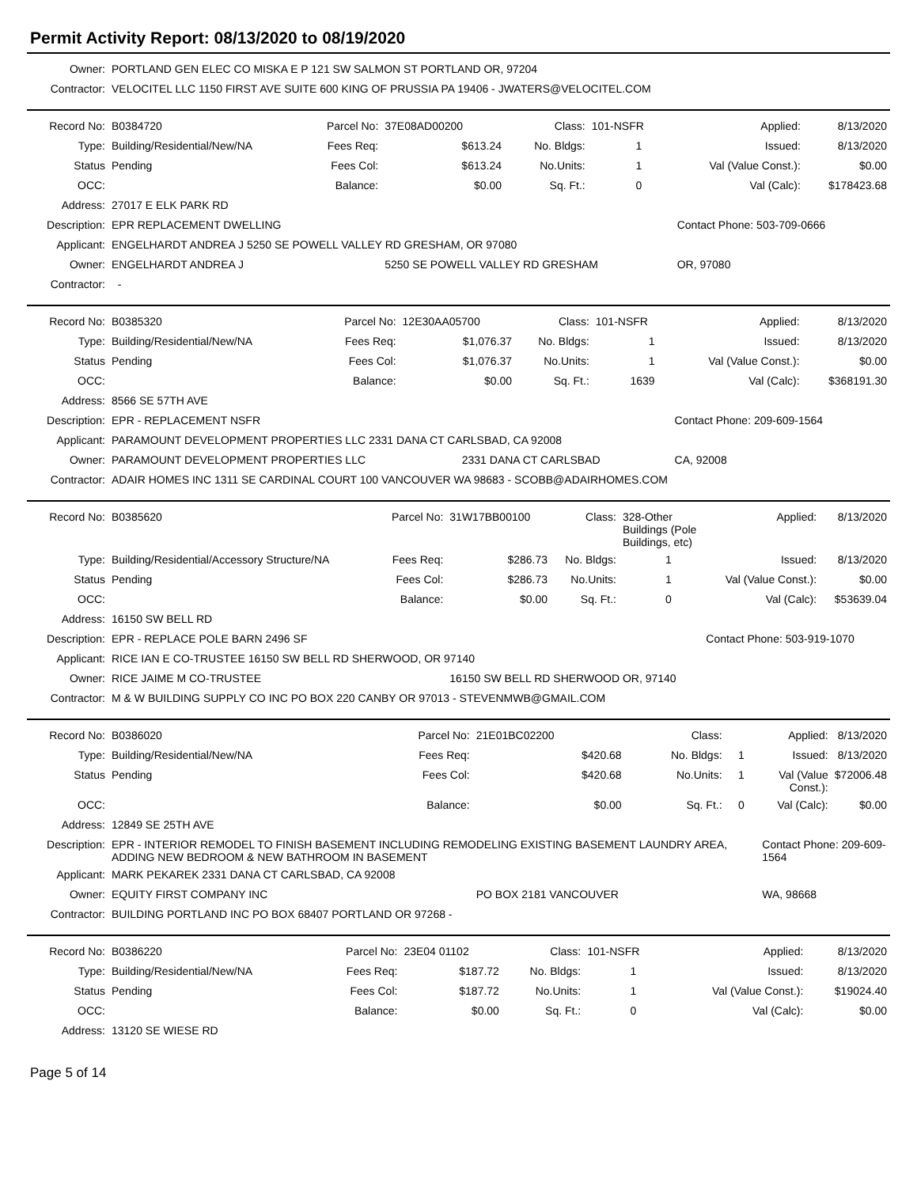Permit Activity Report: 08/13/2020 to 08/19/2020
| Owner: | PORTLAND GEN ELEC CO MISKA E P 121 SW SALMON ST PORTLAND OR, 97204 |
| Contractor: | VELOCITEL LLC 1150 FIRST AVE SUITE 600 KING OF PRUSSIA PA 19406 - JWATERS@VELOCITEL.COM |
| Record No: | B0384720 | Parcel No: | 37E08AD00200 | Class: | 101-NSFR | | Applied: | 8/13/2020 |
| Type: | Building/Residential/New/NA | Fees Req: | $613.24 | No. Bldgs: | 1 | | Issued: | 8/13/2020 |
| Status | Pending | Fees Col: | $613.24 | No.Units: | 1 | | Val (Value Const.): | $0.00 |
| OCC: | | Balance: | $0.00 | Sq. Ft.: | 0 | | Val (Calc): | $178423.68 |
| Address: | 27017 E ELK PARK RD | | | | | | | |
| Description: | EPR REPLACEMENT DWELLING | | | | | | Contact Phone: 503-709-0666 | |
| Applicant: | ENGELHARDT ANDREA J 5250 SE POWELL VALLEY RD GRESHAM, OR 97080 | | | | | | | |
| Owner: | ENGELHARDT ANDREA J | | 5250 SE POWELL VALLEY RD GRESHAM | | | | OR, 97080 | |
| Contractor: | - | | | | | | | |
| Record No: | B0385320 | Parcel No: | 12E30AA05700 | | Class: | 101-NSFR | | Applied: | 8/13/2020 |
| Type: | Building/Residential/New/NA | Fees Req: | $1,076.37 | | No. Bldgs: | 1 | | Issued: | 8/13/2020 |
| Status | Pending | Fees Col: | $1,076.37 | | No.Units: | 1 | | Val (Value Const.): | $0.00 |
| OCC: | | Balance: | $0.00 | | Sq. Ft.: | 1639 | | Val (Calc): | $368191.30 |
| Address: | 8566 SE 57TH AVE | | | | | | | | |
| Description: | EPR - REPLACEMENT NSFR | | | | | | | Contact Phone: 209-609-1564 | |
| Applicant: | PARAMOUNT DEVELOPMENT PROPERTIES LLC 2331 DANA CT CARLSBAD, CA 92008 | | | | | | | | |
| Owner: | PARAMOUNT DEVELOPMENT PROPERTIES LLC | | | 2331 DANA CT CARLSBAD | | | | CA, 92008 | |
| Contractor: | ADAIR HOMES INC 1311 SE CARDINAL COURT 100 VANCOUVER WA 98683 - SCOBB@ADAIRHOMES.COM | | | | | | | | |
| Record No: | B0385620 | Parcel No: | 31W17BB00100 | Class: | 328-Other Buildings (Pole Buildings, etc) | | Applied: | 8/13/2020 |
| Type: | Building/Residential/Accessory Structure/NA | Fees Req: | $286.73 | No. Bldgs: | 1 | | Issued: | 8/13/2020 |
| Status | Pending | Fees Col: | $286.73 | No.Units: | 1 | | Val (Value Const.): | $0.00 |
| OCC: | | Balance: | $0.00 | Sq. Ft.: | 0 | | Val (Calc): | $53639.04 |
| Address: | 16150 SW BELL RD | | | | | | | |
| Description: | EPR - REPLACE POLE BARN 2496 SF | | | | | | Contact Phone: 503-919-1070 | |
| Applicant: | RICE IAN E CO-TRUSTEE 16150 SW BELL RD SHERWOOD, OR 97140 | | | | | | | |
| Owner: | RICE JAIME M CO-TRUSTEE | | 16150 SW BELL RD SHERWOOD OR, 97140 | | | | | |
| Contractor: | M & W BUILDING SUPPLY CO INC PO BOX 220 CANBY OR 97013 - STEVENMWB@GMAIL.COM | | | | | | | |
| Record No: | B0386020 | Parcel No: | 21E01BC02200 | Class: | | | Applied: | 8/13/2020 |
| Type: | Building/Residential/New/NA | Fees Req: | $420.68 | No. Bldgs: | 1 | | Issued: | 8/13/2020 |
| Status | Pending | Fees Col: | $420.68 | No.Units: | 1 | | Val (Value Const.): | $72006.48 |
| OCC: | | Balance: | $0.00 | Sq. Ft.: | 0 | | Val (Calc): | $0.00 |
| Address: | 12849 SE 25TH AVE | | | | | | | |
| Description: | EPR - INTERIOR REMODEL TO FINISH BASEMENT INCLUDING REMODELING EXISTING BASEMENT LAUNDRY AREA, ADDING NEW BEDROOM & NEW BATHROOM IN BASEMENT | | | | | | Contact Phone: 209-609-1564 | |
| Applicant: | MARK PEKAREK 2331 DANA CT CARLSBAD, CA 92008 | | | | | | | |
| Owner: | EQUITY FIRST COMPANY INC | | PO BOX 2181 VANCOUVER | | | | WA, 98668 | |
| Contractor: | BUILDING PORTLAND INC PO BOX 68407 PORTLAND OR 97268 - | | | | | | | |
| Record No: | B0386220 | Parcel No: | 23E04 01102 | Class: | 101-NSFR | | Applied: | 8/13/2020 |
| Type: | Building/Residential/New/NA | Fees Req: | $187.72 | No. Bldgs: | 1 | | Issued: | 8/13/2020 |
| Status | Pending | Fees Col: | $187.72 | No.Units: | 1 | | Val (Value Const.): | $19024.40 |
| OCC: | | Balance: | $0.00 | Sq. Ft.: | 0 | | Val (Calc): | $0.00 |
| Address: | 13120 SE WIESE RD | | | | | | | |
Page 5 of 14